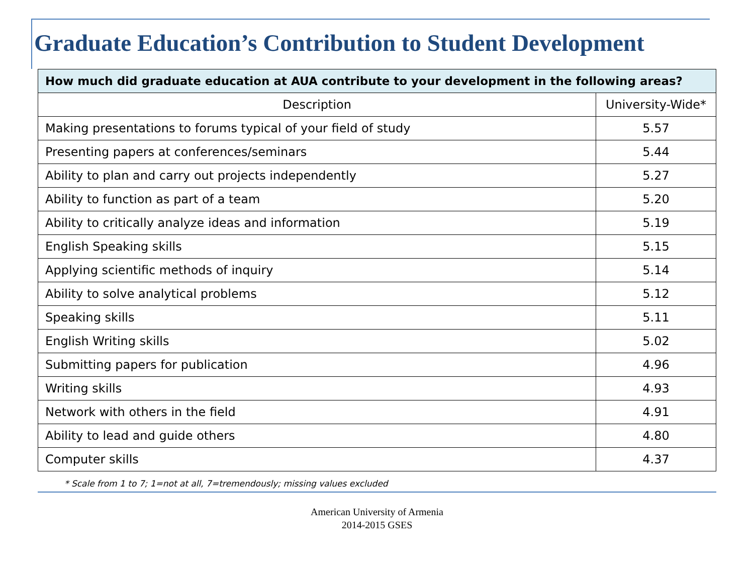Graduate Education’s Contribution to Student Development
| How much did graduate education at AUA contribute to your development in the following areas? | |
| --- | --- |
| Description | University-Wide* |
| Making presentations to forums typical of your field of study | 5.57 |
| Presenting papers at conferences/seminars | 5.44 |
| Ability to plan and carry out projects independently | 5.27 |
| Ability to function as part of a team | 5.20 |
| Ability to critically analyze ideas and information | 5.19 |
| English Speaking skills | 5.15 |
| Applying scientific methods of inquiry | 5.14 |
| Ability to solve analytical problems | 5.12 |
| Speaking skills | 5.11 |
| English Writing skills | 5.02 |
| Submitting papers for publication | 4.96 |
| Writing skills | 4.93 |
| Network with others in the field | 4.91 |
| Ability to lead and guide others | 4.80 |
| Computer skills | 4.37 |
* Scale from 1 to 7; 1=not at all, 7=tremendously; missing values excluded
American University of Armenia
2014-2015 GSES